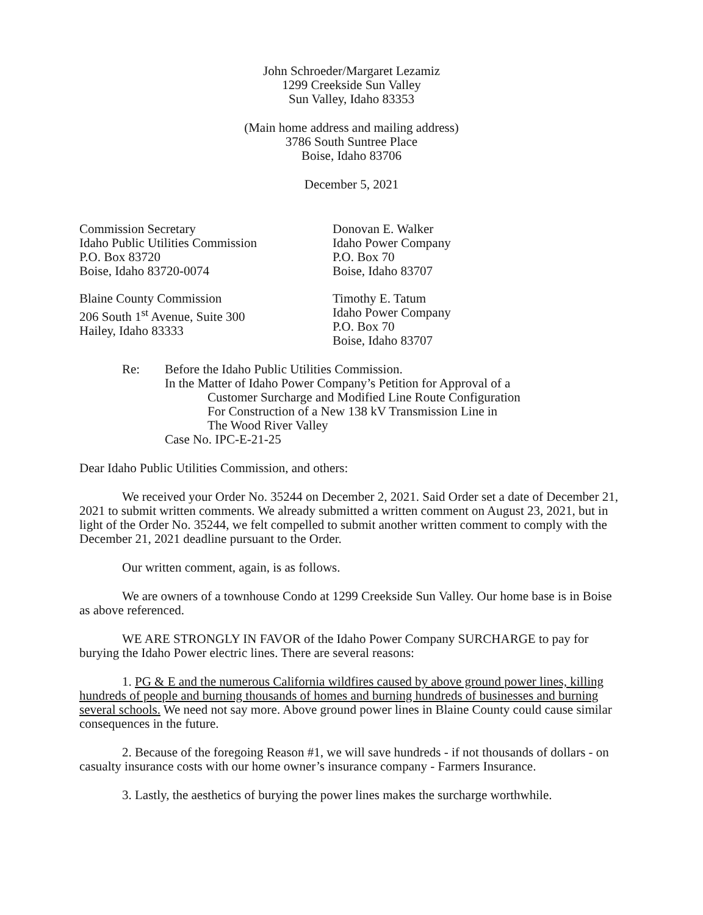John Schroeder/Margaret Lezamiz
1299 Creekside Sun Valley
Sun Valley, Idaho 83353
(Main home address and mailing address)
3786 South Suntree Place
Boise, Idaho 83706
December 5, 2021
Commission Secretary
Idaho Public Utilities Commission
P.O. Box 83720
Boise, Idaho 83720-0074
Blaine County Commission
206 South 1<sup>st</sup> Avenue, Suite 300
Hailey, Idaho 83333
Donovan E. Walker
Idaho Power Company
P.O. Box 70
Boise, Idaho 83707
Timothy E. Tatum
Idaho Power Company
P.O. Box 70
Boise, Idaho 83707
Re: Before the Idaho Public Utilities Commission.
In the Matter of Idaho Power Company’s Petition for Approval of a
Customer Surcharge and Modified Line Route Configuration
For Construction of a New 138 kV Transmission Line in
The Wood River Valley
Case No. IPC-E-21-25
Dear Idaho Public Utilities Commission, and others:
We received your Order No. 35244 on December 2, 2021. Said Order set a date of December 21, 2021 to submit written comments. We already submitted a written comment on August 23, 2021, but in light of the Order No. 35244, we felt compelled to submit another written comment to comply with the December 21, 2021 deadline pursuant to the Order.
Our written comment, again, is as follows.
We are owners of a townhouse Condo at 1299 Creekside Sun Valley. Our home base is in Boise as above referenced.
WE ARE STRONGLY IN FAVOR of the Idaho Power Company SURCHARGE to pay for burying the Idaho Power electric lines. There are several reasons:
1. PG & E and the numerous California wildfires caused by above ground power lines, killing hundreds of people and burning thousands of homes and burning hundreds of businesses and burning several schools. We need not say more. Above ground power lines in Blaine County could cause similar consequences in the future.
2. Because of the foregoing Reason #1, we will save hundreds - if not thousands of dollars - on casualty insurance costs with our home owner’s insurance company - Farmers Insurance.
3. Lastly, the aesthetics of burying the power lines makes the surcharge worthwhile.